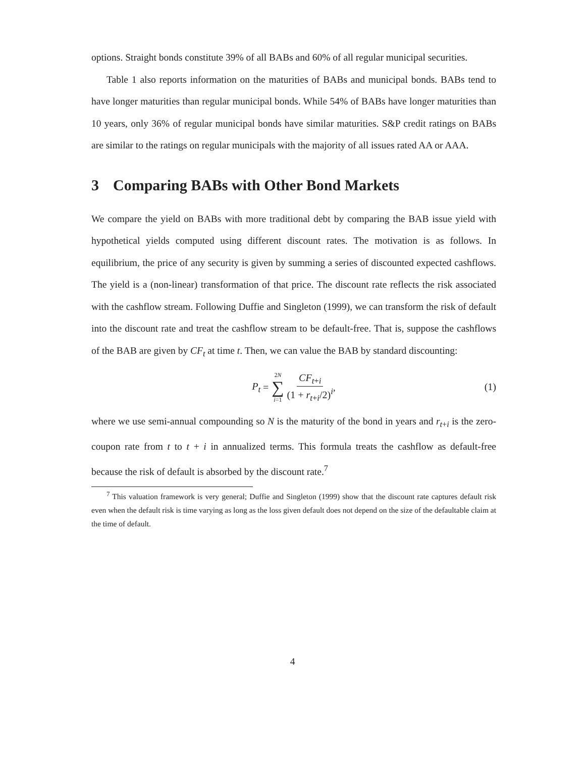options. Straight bonds constitute 39% of all BABs and 60% of all regular municipal securities.
Table 1 also reports information on the maturities of BABs and municipal bonds. BABs tend to have longer maturities than regular municipal bonds. While 54% of BABs have longer maturities than 10 years, only 36% of regular municipal bonds have similar maturities. S&P credit ratings on BABs are similar to the ratings on regular municipals with the majority of all issues rated AA or AAA.
3 Comparing BABs with Other Bond Markets
We compare the yield on BABs with more traditional debt by comparing the BAB issue yield with hypothetical yields computed using different discount rates. The motivation is as follows. In equilibrium, the price of any security is given by summing a series of discounted expected cashflows. The yield is a (non-linear) transformation of that price. The discount rate reflects the risk associated with the cashflow stream. Following Duffie and Singleton (1999), we can transform the risk of default into the discount rate and treat the cashflow stream to be default-free. That is, suppose the cashflows of the BAB are given by CF<sub>t</sub> at time t. Then, we can value the BAB by standard discounting:
P<sub>t</sub> = 2N ∑ i=1 CF<sub>t+i</sub> (1 + r<sub>t+i</sub>/2)<sup>i</sup>,
(1)
where we use semi-annual compounding so N is the maturity of the bond in years and r<sub>t+i</sub> is the zero-coupon rate from t to t + i in annualized terms. This formula treats the cashflow as default-free because the risk of default is absorbed by the discount rate.<sup>7</sup>
<sup>7</sup> This valuation framework is very general; Duffie and Singleton (1999) show that the discount rate captures default risk even when the default risk is time varying as long as the loss given default does not depend on the size of the defaultable claim at the time of default.
4